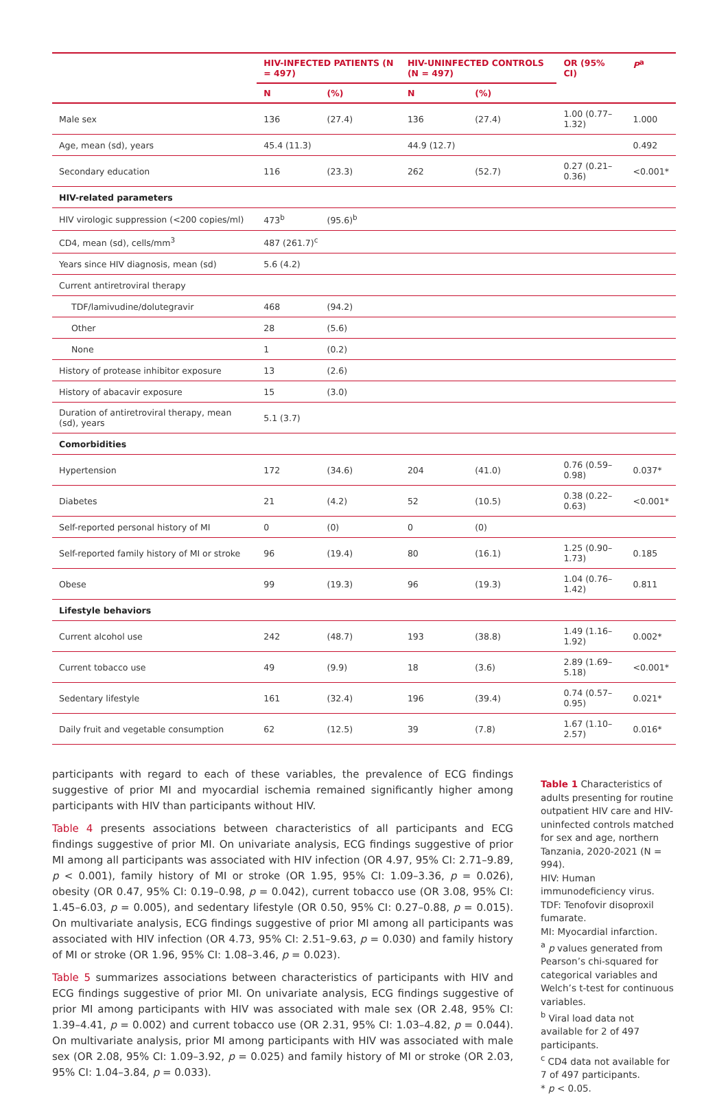| | HIV-INFECTED PATIENTS (N = 497) | | HIV-UNINFECTED CONTROLS (N = 497) | | OR (95% CI) | P<sup>a</sup> |
| --- | --- | --- | --- | --- | --- | --- |
| | N | (%) | N | (%) | | |
| Male sex | 136 | (27.4) | 136 | (27.4) | 1.00 (0.77–1.32) | 1.000 |
| Age, mean (sd), years | 45.4 (11.3) | | 44.9 (12.7) | | | 0.492 |
| Secondary education | 116 | (23.3) | 262 | (52.7) | 0.27 (0.21–0.36) | <0.001* |
| HIV-related parameters | | | | | | |
| HIV virologic suppression (<200 copies/ml) | 473<sup>b</sup> | (95.6)<sup>b</sup> | | | | |
| CD4, mean (sd), cells/mm<sup>3</sup> | 487 (261.7)<sup>c</sup> | | | | | |
| Years since HIV diagnosis, mean (sd) | 5.6 (4.2) | | | | | |
| Current antiretroviral therapy | | | | | | |
| TDF/lamivudine/dolutegravir | 468 | (94.2) | | | | |
| Other | 28 | (5.6) | | | | |
| None | 1 | (0.2) | | | | |
| History of protease inhibitor exposure | 13 | (2.6) | | | | |
| History of abacavir exposure | 15 | (3.0) | | | | |
| Duration of antiretroviral therapy, mean (sd), years | 5.1 (3.7) | | | | | |
| Comorbidities | | | | | | |
| Hypertension | 172 | (34.6) | 204 | (41.0) | 0.76 (0.59–0.98) | 0.037* |
| Diabetes | 21 | (4.2) | 52 | (10.5) | 0.38 (0.22–0.63) | <0.001* |
| Self-reported personal history of MI | 0 | (0) | 0 | (0) | | |
| Self-reported family history of MI or stroke | 96 | (19.4) | 80 | (16.1) | 1.25 (0.90–1.73) | 0.185 |
| Obese | 99 | (19.3) | 96 | (19.3) | 1.04 (0.76–1.42) | 0.811 |
| Lifestyle behaviors | | | | | | |
| Current alcohol use | 242 | (48.7) | 193 | (38.8) | 1.49 (1.16–1.92) | 0.002* |
| Current tobacco use | 49 | (9.9) | 18 | (3.6) | 2.89 (1.69–5.18) | <0.001* |
| Sedentary lifestyle | 161 | (32.4) | 196 | (39.4) | 0.74 (0.57–0.95) | 0.021* |
| Daily fruit and vegetable consumption | 62 | (12.5) | 39 | (7.8) | 1.67 (1.10–2.57) | 0.016* |
participants with regard to each of these variables, the prevalence of ECG findings suggestive of prior MI and myocardial ischemia remained significantly higher among participants with HIV than participants without HIV.
Table 4 presents associations between characteristics of all participants and ECG findings suggestive of prior MI. On univariate analysis, ECG findings suggestive of prior MI among all participants was associated with HIV infection (OR 4.97, 95% CI: 2.71–9.89, p < 0.001), family history of MI or stroke (OR 1.95, 95% CI: 1.09–3.36, p = 0.026), obesity (OR 0.47, 95% CI: 0.19–0.98, p = 0.042), current tobacco use (OR 3.08, 95% CI: 1.45–6.03, p = 0.005), and sedentary lifestyle (OR 0.50, 95% CI: 0.27–0.88, p = 0.015). On multivariate analysis, ECG findings suggestive of prior MI among all participants was associated with HIV infection (OR 4.73, 95% CI: 2.51–9.63, p = 0.030) and family history of MI or stroke (OR 1.96, 95% CI: 1.08–3.46, p = 0.023).
Table 5 summarizes associations between characteristics of participants with HIV and ECG findings suggestive of prior MI. On univariate analysis, ECG findings suggestive of prior MI among participants with HIV was associated with male sex (OR 2.48, 95% CI: 1.39–4.41, p = 0.002) and current tobacco use (OR 2.31, 95% CI: 1.03–4.82, p = 0.044). On multivariate analysis, prior MI among participants with HIV was associated with male sex (OR 2.08, 95% CI: 1.09–3.92, p = 0.025) and family history of MI or stroke (OR 2.03, 95% CI: 1.04–3.84, p = 0.033).
Table 1 Characteristics of adults presenting for routine outpatient HIV care and HIV-uninfected controls matched for sex and age, northern Tanzania, 2020-2021 (N = 994).
HIV: Human immunodeficiency virus.
TDF: Tenofovir disoproxil fumarate.
MI: Myocardial infarction.
<sup>a</sup> p values generated from Pearson’s chi-squared for categorical variables and Welch’s t-test for continuous variables.
<sup>b</sup> Viral load data not available for 2 of 497 participants.
<sup>c</sup> CD4 data not available for 7 of 497 participants.
* p < 0.05.